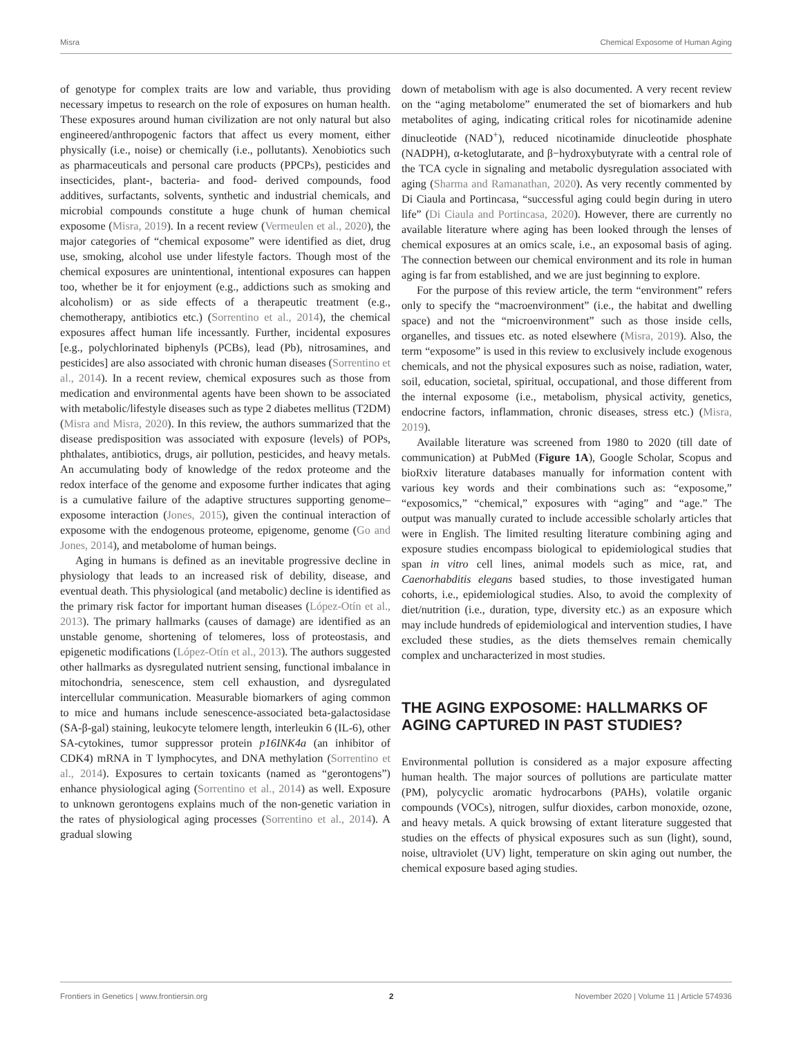Misra Chemical Exposome of Human Aging
of genotype for complex traits are low and variable, thus providing necessary impetus to research on the role of exposures on human health. These exposures around human civilization are not only natural but also engineered/anthropogenic factors that affect us every moment, either physically (i.e., noise) or chemically (i.e., pollutants). Xenobiotics such as pharmaceuticals and personal care products (PPCPs), pesticides and insecticides, plant-, bacteria- and food- derived compounds, food additives, surfactants, solvents, synthetic and industrial chemicals, and microbial compounds constitute a huge chunk of human chemical exposome (Misra, 2019). In a recent review (Vermeulen et al., 2020), the major categories of “chemical exposome” were identified as diet, drug use, smoking, alcohol use under lifestyle factors. Though most of the chemical exposures are unintentional, intentional exposures can happen too, whether be it for enjoyment (e.g., addictions such as smoking and alcoholism) or as side effects of a therapeutic treatment (e.g., chemotherapy, antibiotics etc.) (Sorrentino et al., 2014), the chemical exposures affect human life incessantly. Further, incidental exposures [e.g., polychlorinated biphenyls (PCBs), lead (Pb), nitrosamines, and pesticides] are also associated with chronic human diseases (Sorrentino et al., 2014). In a recent review, chemical exposures such as those from medication and environmental agents have been shown to be associated with metabolic/lifestyle diseases such as type 2 diabetes mellitus (T2DM) (Misra and Misra, 2020). In this review, the authors summarized that the disease predisposition was associated with exposure (levels) of POPs, phthalates, antibiotics, drugs, air pollution, pesticides, and heavy metals. An accumulating body of knowledge of the redox proteome and the redox interface of the genome and exposome further indicates that aging is a cumulative failure of the adaptive structures supporting genome–exposome interaction (Jones, 2015), given the continual interaction of exposome with the endogenous proteome, epigenome, genome (Go and Jones, 2014), and metabolome of human beings.
Aging in humans is defined as an inevitable progressive decline in physiology that leads to an increased risk of debility, disease, and eventual death. This physiological (and metabolic) decline is identified as the primary risk factor for important human diseases (López-Otín et al., 2013). The primary hallmarks (causes of damage) are identified as an unstable genome, shortening of telomeres, loss of proteostasis, and epigenetic modifications (López-Otín et al., 2013). The authors suggested other hallmarks as dysregulated nutrient sensing, functional imbalance in mitochondria, senescence, stem cell exhaustion, and dysregulated intercellular communication. Measurable biomarkers of aging common to mice and humans include senescence-associated beta-galactosidase (SA-β-gal) staining, leukocyte telomere length, interleukin 6 (IL-6), other SA-cytokines, tumor suppressor protein p16INK4a (an inhibitor of CDK4) mRNA in T lymphocytes, and DNA methylation (Sorrentino et al., 2014). Exposures to certain toxicants (named as “gerontogens”) enhance physiological aging (Sorrentino et al., 2014) as well. Exposure to unknown gerontogens explains much of the non-genetic variation in the rates of physiological aging processes (Sorrentino et al., 2014). A gradual slowing
down of metabolism with age is also documented. A very recent review on the “aging metabolome” enumerated the set of biomarkers and hub metabolites of aging, indicating critical roles for nicotinamide adenine dinucleotide (NAD<sup>+</sup>), reduced nicotinamide dinucleotide phosphate (NADPH), α-ketoglutarate, and β−hydroxybutyrate with a central role of the TCA cycle in signaling and metabolic dysregulation associated with aging (Sharma and Ramanathan, 2020). As very recently commented by Di Ciaula and Portincasa, “successful aging could begin during in utero life” (Di Ciaula and Portincasa, 2020). However, there are currently no available literature where aging has been looked through the lenses of chemical exposures at an omics scale, i.e., an exposomal basis of aging. The connection between our chemical environment and its role in human aging is far from established, and we are just beginning to explore.
For the purpose of this review article, the term “environment” refers only to specify the “macroenvironment” (i.e., the habitat and dwelling space) and not the “microenvironment” such as those inside cells, organelles, and tissues etc. as noted elsewhere (Misra, 2019). Also, the term “exposome” is used in this review to exclusively include exogenous chemicals, and not the physical exposures such as noise, radiation, water, soil, education, societal, spiritual, occupational, and those different from the internal exposome (i.e., metabolism, physical activity, genetics, endocrine factors, inflammation, chronic diseases, stress etc.) (Misra, 2019).
Available literature was screened from 1980 to 2020 (till date of communication) at PubMed (Figure 1A), Google Scholar, Scopus and bioRxiv literature databases manually for information content with various key words and their combinations such as: “exposome,” “exposomics,” “chemical,” exposures with “aging” and “age.” The output was manually curated to include accessible scholarly articles that were in English. The limited resulting literature combining aging and exposure studies encompass biological to epidemiological studies that span in vitro cell lines, animal models such as mice, rat, and Caenorhabditis elegans based studies, to those investigated human cohorts, i.e., epidemiological studies. Also, to avoid the complexity of diet/nutrition (i.e., duration, type, diversity etc.) as an exposure which may include hundreds of epidemiological and intervention studies, I have excluded these studies, as the diets themselves remain chemically complex and uncharacterized in most studies.
THE AGING EXPOSOME: HALLMARKS OF AGING CAPTURED IN PAST STUDIES?
Environmental pollution is considered as a major exposure affecting human health. The major sources of pollutions are particulate matter (PM), polycyclic aromatic hydrocarbons (PAHs), volatile organic compounds (VOCs), nitrogen, sulfur dioxides, carbon monoxide, ozone, and heavy metals. A quick browsing of extant literature suggested that studies on the effects of physical exposures such as sun (light), sound, noise, ultraviolet (UV) light, temperature on skin aging out number, the chemical exposure based aging studies.
Frontiers in Genetics | www.frontiersin.org 2 November 2020 | Volume 11 | Article 574936